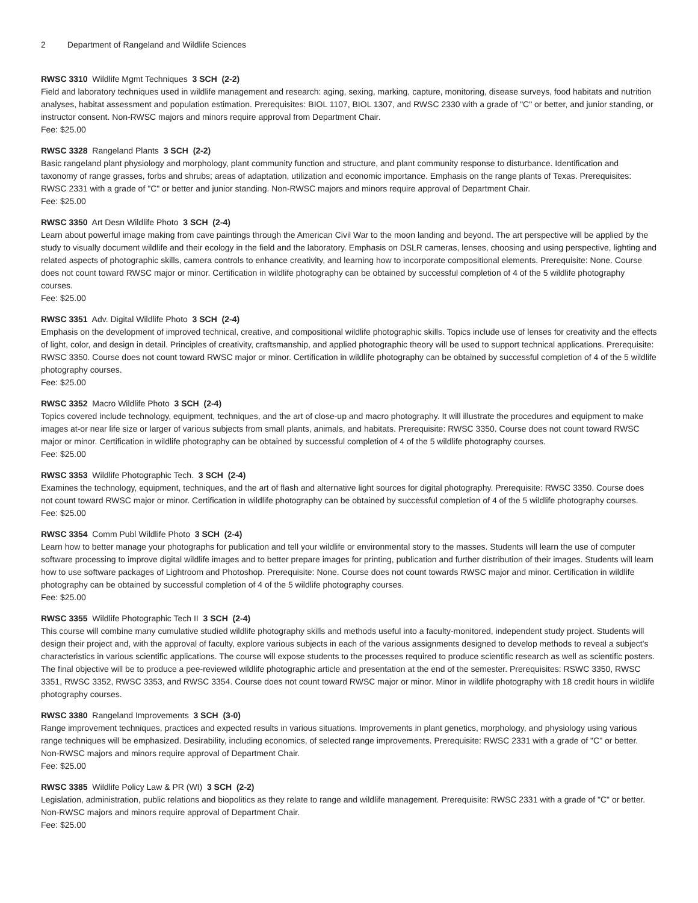2 Department of Rangeland and Wildlife Sciences
RWSC 3310 Wildlife Mgmt Techniques 3 SCH (2-2)
Field and laboratory techniques used in wildlife management and research: aging, sexing, marking, capture, monitoring, disease surveys, food habitats and nutrition analyses, habitat assessment and population estimation. Prerequisites: BIOL 1107, BIOL 1307, and RWSC 2330 with a grade of "C" or better, and junior standing, or instructor consent. Non-RWSC majors and minors require approval from Department Chair.
Fee: $25.00
RWSC 3328 Rangeland Plants 3 SCH (2-2)
Basic rangeland plant physiology and morphology, plant community function and structure, and plant community response to disturbance. Identification and taxonomy of range grasses, forbs and shrubs; areas of adaptation, utilization and economic importance. Emphasis on the range plants of Texas. Prerequisites: RWSC 2331 with a grade of "C" or better and junior standing. Non-RWSC majors and minors require approval of Department Chair.
Fee: $25.00
RWSC 3350 Art Desn Wildlife Photo 3 SCH (2-4)
Learn about powerful image making from cave paintings through the American Civil War to the moon landing and beyond. The art perspective will be applied by the study to visually document wildlife and their ecology in the field and the laboratory. Emphasis on DSLR cameras, lenses, choosing and using perspective, lighting and related aspects of photographic skills, camera controls to enhance creativity, and learning how to incorporate compositional elements. Prerequisite: None. Course does not count toward RWSC major or minor. Certification in wildlife photography can be obtained by successful completion of 4 of the 5 wildlife photography courses.
Fee: $25.00
RWSC 3351 Adv. Digital Wildlife Photo 3 SCH (2-4)
Emphasis on the development of improved technical, creative, and compositional wildlife photographic skills. Topics include use of lenses for creativity and the effects of light, color, and design in detail. Principles of creativity, craftsmanship, and applied photographic theory will be used to support technical applications. Prerequisite: RWSC 3350. Course does not count toward RWSC major or minor. Certification in wildlife photography can be obtained by successful completion of 4 of the 5 wildlife photography courses.
Fee: $25.00
RWSC 3352 Macro Wildlife Photo 3 SCH (2-4)
Topics covered include technology, equipment, techniques, and the art of close-up and macro photography. It will illustrate the procedures and equipment to make images at-or near life size or larger of various subjects from small plants, animals, and habitats. Prerequisite: RWSC 3350. Course does not count toward RWSC major or minor. Certification in wildlife photography can be obtained by successful completion of 4 of the 5 wildlife photography courses.
Fee: $25.00
RWSC 3353 Wildlife Photographic Tech. 3 SCH (2-4)
Examines the technology, equipment, techniques, and the art of flash and alternative light sources for digital photography. Prerequisite: RWSC 3350. Course does not count toward RWSC major or minor. Certification in wildlife photography can be obtained by successful completion of 4 of the 5 wildlife photography courses.
Fee: $25.00
RWSC 3354 Comm Publ Wildlife Photo 3 SCH (2-4)
Learn how to better manage your photographs for publication and tell your wildlife or environmental story to the masses. Students will learn the use of computer software processing to improve digital wildlife images and to better prepare images for printing, publication and further distribution of their images. Students will learn how to use software packages of Lightroom and Photoshop. Prerequisite: None. Course does not count towards RWSC major and minor. Certification in wildlife photography can be obtained by successful completion of 4 of the 5 wildlife photography courses.
Fee: $25.00
RWSC 3355 Wildlife Photographic Tech II 3 SCH (2-4)
This course will combine many cumulative studied wildlife photography skills and methods useful into a faculty-monitored, independent study project. Students will design their project and, with the approval of faculty, explore various subjects in each of the various assignments designed to develop methods to reveal a subject's characteristics in various scientific applications. The course will expose students to the processes required to produce scientific research as well as scientific posters. The final objective will be to produce a pee-reviewed wildlife photographic article and presentation at the end of the semester. Prerequisites: RSWC 3350, RWSC 3351, RWSC 3352, RWSC 3353, and RWSC 3354. Course does not count toward RWSC major or minor. Minor in wildlife photography with 18 credit hours in wildlife photography courses.
RWSC 3380 Rangeland Improvements 3 SCH (3-0)
Range improvement techniques, practices and expected results in various situations. Improvements in plant genetics, morphology, and physiology using various range techniques will be emphasized. Desirability, including economics, of selected range improvements. Prerequisite: RWSC 2331 with a grade of "C" or better. Non-RWSC majors and minors require approval of Department Chair.
Fee: $25.00
RWSC 3385 Wildlife Policy Law & PR (WI) 3 SCH (2-2)
Legislation, administration, public relations and biopolitics as they relate to range and wildlife management. Prerequisite: RWSC 2331 with a grade of "C" or better. Non-RWSC majors and minors require approval of Department Chair.
Fee: $25.00